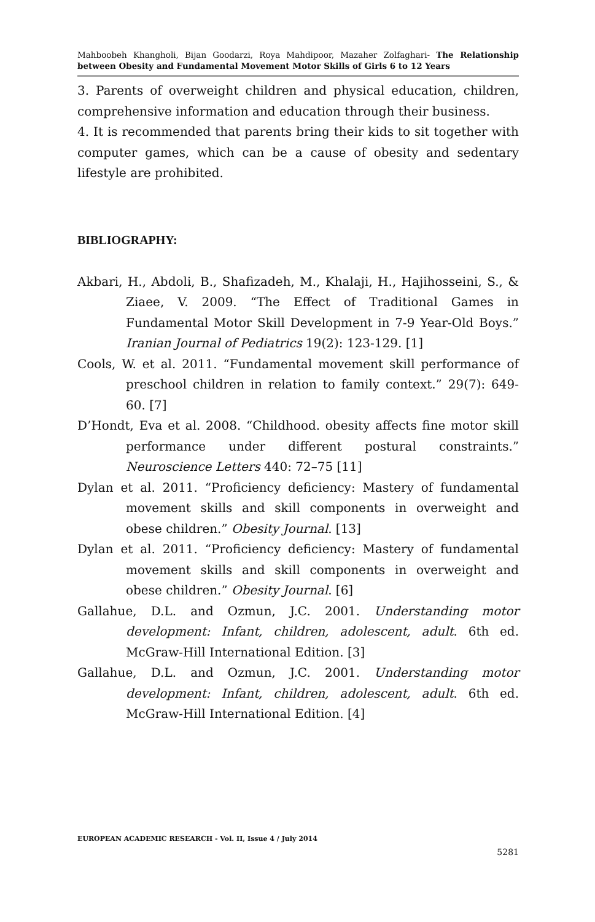Mahboobeh Khangholi, Bijan Goodarzi, Roya Mahdipoor, Mazaher Zolfaghari- The Relationship between Obesity and Fundamental Movement Motor Skills of Girls 6 to 12 Years
3. Parents of overweight children and physical education, children, comprehensive information and education through their business.
4. It is recommended that parents bring their kids to sit together with computer games, which can be a cause of obesity and sedentary lifestyle are prohibited.
BIBLIOGRAPHY:
Akbari, H., Abdoli, B., Shafizadeh, M., Khalaji, H., Hajihosseini, S., & Ziaee, V. 2009. “The Effect of Traditional Games in Fundamental Motor Skill Development in 7-9 Year-Old Boys.” Iranian Journal of Pediatrics 19(2): 123-129. [1]
Cools, W. et al. 2011. “Fundamental movement skill performance of preschool children in relation to family context.” 29(7): 649-60. [7]
D’Hondt, Eva et al. 2008. “Childhood. obesity affects fine motor skill performance under different postural constraints.” Neuroscience Letters 440: 72–75 [11]
Dylan et al. 2011. “Proficiency deficiency: Mastery of fundamental movement skills and skill components in overweight and obese children.” Obesity Journal. [13]
Dylan et al. 2011. “Proficiency deficiency: Mastery of fundamental movement skills and skill components in overweight and obese children.” Obesity Journal. [6]
Gallahue, D.L. and Ozmun, J.C. 2001. Understanding motor development: Infant, children, adolescent, adult. 6th ed. McGraw-Hill International Edition. [3]
Gallahue, D.L. and Ozmun, J.C. 2001. Understanding motor development: Infant, children, adolescent, adult. 6th ed. McGraw-Hill International Edition. [4]
EUROPEAN ACADEMIC RESEARCH - Vol. II, Issue 4 / July 2014
5281